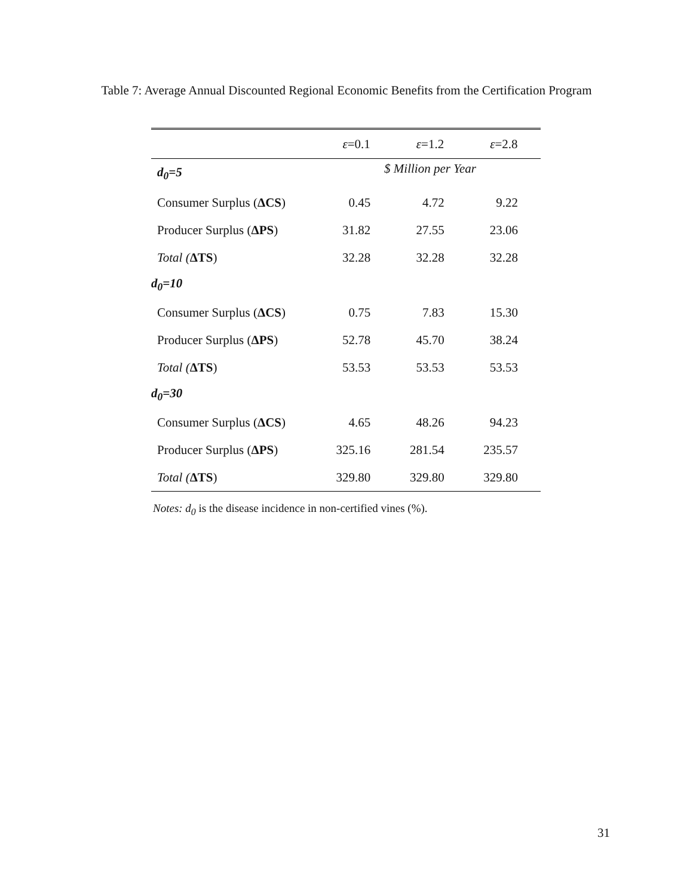Table 7: Average Annual Discounted Regional Economic Benefits from the Certification Program
| | ε =0.1 | ε =1.2 | ε =2.8 |
| --- | --- | --- | --- |
| d<sub>0</sub>=5 | $ Million per Year | | |
| Consumer Surplus ( ΔCS ) | 0.45 | 4.72 | 9.22 |
| Producer Surplus ( ΔPS ) | 31.82 | 27.55 | 23.06 |
| Total ( ΔTS ) | 32.28 | 32.28 | 32.28 |
| d<sub>0</sub>=10 | | | |
| Consumer Surplus ( ΔCS ) | 0.75 | 7.83 | 15.30 |
| Producer Surplus ( ΔPS ) | 52.78 | 45.70 | 38.24 |
| Total ( ΔTS ) | 53.53 | 53.53 | 53.53 |
| d<sub>0</sub>=30 | | | |
| Consumer Surplus ( ΔCS ) | 4.65 | 48.26 | 94.23 |
| Producer Surplus ( ΔPS ) | 325.16 | 281.54 | 235.57 |
| Total ( ΔTS ) | 329.80 | 329.80 | 329.80 |
Notes: d<sub>0</sub> is the disease incidence in non-certified vines (%).
31